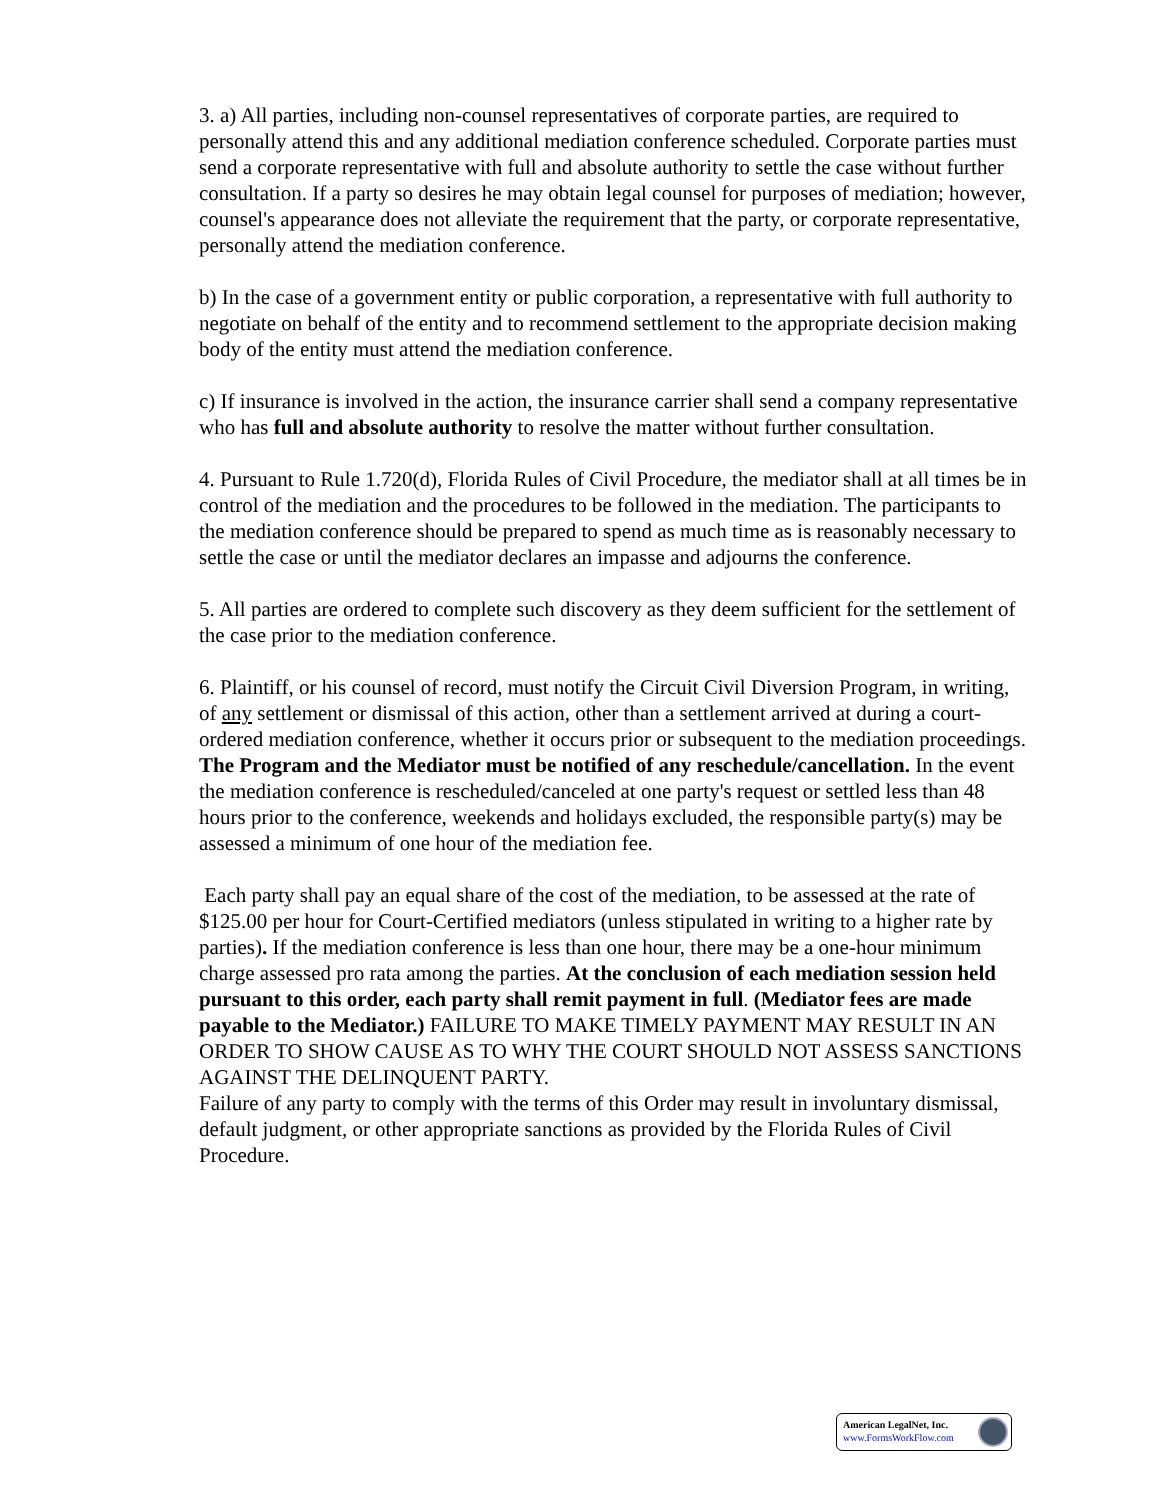3. a) All parties, including non-counsel representatives of corporate parties, are required to personally attend this and any additional mediation conference scheduled. Corporate parties must send a corporate representative with full and absolute authority to settle the case without further consultation. If a party so desires he may obtain legal counsel for purposes of mediation; however, counsel's appearance does not alleviate the requirement that the party, or corporate representative, personally attend the mediation conference.
b) In the case of a government entity or public corporation, a representative with full authority to negotiate on behalf of the entity and to recommend settlement to the appropriate decision making body of the entity must attend the mediation conference.
c) If insurance is involved in the action, the insurance carrier shall send a company representative who has full and absolute authority to resolve the matter without further consultation.
4. Pursuant to Rule 1.720(d), Florida Rules of Civil Procedure, the mediator shall at all times be in control of the mediation and the procedures to be followed in the mediation. The participants to the mediation conference should be prepared to spend as much time as is reasonably necessary to settle the case or until the mediator declares an impasse and adjourns the conference.
5. All parties are ordered to complete such discovery as they deem sufficient for the settlement of the case prior to the mediation conference.
6. Plaintiff, or his counsel of record, must notify the Circuit Civil Diversion Program, in writing, of any settlement or dismissal of this action, other than a settlement arrived at during a court-ordered mediation conference, whether it occurs prior or subsequent to the mediation proceedings. The Program and the Mediator must be notified of any reschedule/cancellation. In the event the mediation conference is rescheduled/canceled at one party's request or settled less than 48 hours prior to the conference, weekends and holidays excluded, the responsible party(s) may be assessed a minimum of one hour of the mediation fee.
Each party shall pay an equal share of the cost of the mediation, to be assessed at the rate of $125.00 per hour for Court-Certified mediators (unless stipulated in writing to a higher rate by parties). If the mediation conference is less than one hour, there may be a one-hour minimum charge assessed pro rata among the parties. At the conclusion of each mediation session held pursuant to this order, each party shall remit payment in full. (Mediator fees are made payable to the Mediator.) FAILURE TO MAKE TIMELY PAYMENT MAY RESULT IN AN ORDER TO SHOW CAUSE AS TO WHY THE COURT SHOULD NOT ASSESS SANCTIONS AGAINST THE DELINQUENT PARTY.
Failure of any party to comply with the terms of this Order may result in involuntary dismissal, default judgment, or other appropriate sanctions as provided by the Florida Rules of Civil Procedure.
American LegalNet, Inc.
www.FormsWorkFlow.com